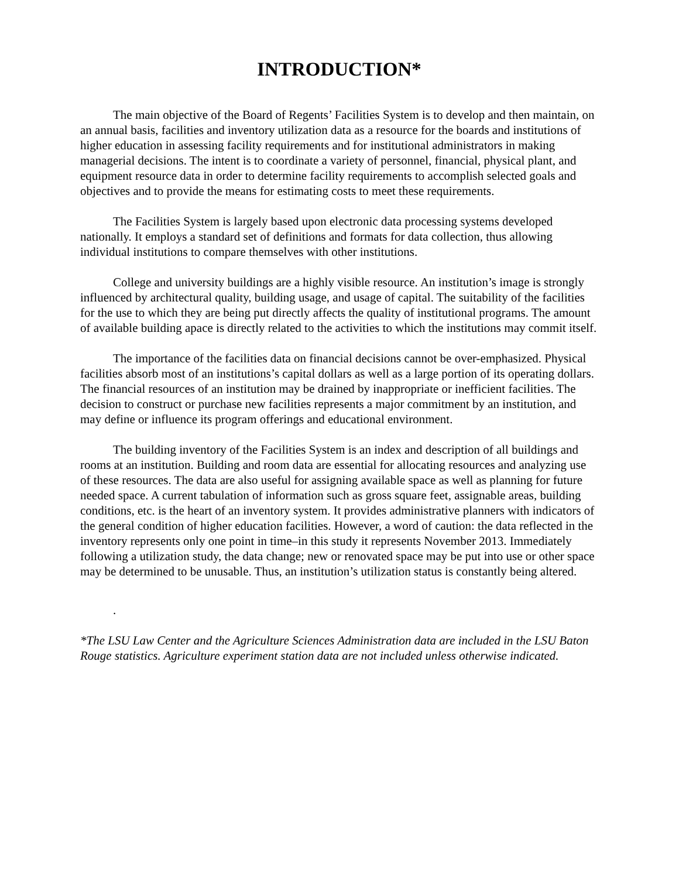INTRODUCTION*
The main objective of the Board of Regents’ Facilities System is to develop and then maintain, on an annual basis, facilities and inventory utilization data as a resource for the boards and institutions of higher education in assessing facility requirements and for institutional administrators in making managerial decisions. The intent is to coordinate a variety of personnel, financial, physical plant, and equipment resource data in order to determine facility requirements to accomplish selected goals and objectives and to provide the means for estimating costs to meet these requirements.
The Facilities System is largely based upon electronic data processing systems developed nationally. It employs a standard set of definitions and formats for data collection, thus allowing individual institutions to compare themselves with other institutions.
College and university buildings are a highly visible resource. An institution’s image is strongly influenced by architectural quality, building usage, and usage of capital. The suitability of the facilities for the use to which they are being put directly affects the quality of institutional programs. The amount of available building apace is directly related to the activities to which the institutions may commit itself.
The importance of the facilities data on financial decisions cannot be over-emphasized. Physical facilities absorb most of an institutions’s capital dollars as well as a large portion of its operating dollars. The financial resources of an institution may be drained by inappropriate or inefficient facilities. The decision to construct or purchase new facilities represents a major commitment by an institution, and may define or influence its program offerings and educational environment.
The building inventory of the Facilities System is an index and description of all buildings and rooms at an institution. Building and room data are essential for allocating resources and analyzing use of these resources. The data are also useful for assigning available space as well as planning for future needed space. A current tabulation of information such as gross square feet, assignable areas, building conditions, etc. is the heart of an inventory system. It provides administrative planners with indicators of the general condition of higher education facilities. However, a word of caution: the data reflected in the inventory represents only one point in time–in this study it represents November 2013. Immediately following a utilization study, the data change; new or renovated space may be put into use or other space may be determined to be unusable. Thus, an institution’s utilization status is constantly being altered.
.
*The LSU Law Center and the Agriculture Sciences Administration data are included in the LSU Baton Rouge statistics. Agriculture experiment station data are not included unless otherwise indicated.